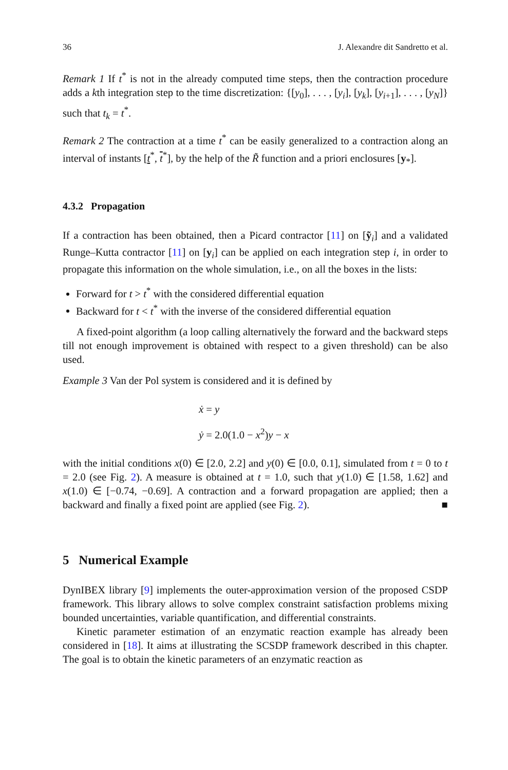36 J. Alexandre dit Sandretto et al.
Remark 1 If t<sup>*</sup> is not in the already computed time steps, then the contraction procedure adds a kth integration step to the time discretization: {[y<sub>0</sub>], . . . , [y<sub>i</sub>], [y<sub>k</sub>], [y<sub>i+1</sub>], . . . , [y<sub>N</sub>]} such that t<sub>k</sub> = t<sup>*</sup>.
Remark 2 The contraction at a time t<sup>*</sup> can be easily generalized to a contraction along an interval of instants [t<sup>*</sup>, t<sup>*</sup>], by the help of the R̃ function and a priori enclosures [y<sub>*</sub>].
4.3.2 Propagation
If a contraction has been obtained, then a Picard contractor [11] on [ỹ<sub>i</sub>] and a validated Runge–Kutta contractor [11] on [y<sub>i</sub>] can be applied on each integration step i, in order to propagate this information on the whole simulation, i.e., on all the boxes in the lists:
Forward for t > t<sup>*</sup> with the considered differential equation
Backward for t < t<sup>*</sup> with the inverse of the considered differential equation
A fixed-point algorithm (a loop calling alternatively the forward and the backward steps till not enough improvement is obtained with respect to a given threshold) can be also used.
Example 3 Van der Pol system is considered and it is defined by
ẋ = y
ẏ = 2.0(1.0 − x<sup>2</sup>)y − x
with the initial conditions x(0) ∈ [2.0, 2.2] and y(0) ∈ [0.0, 0.1], simulated from t = 0 to t = 2.0 (see Fig. 2). A measure is obtained at t = 1.0, such that y(1.0) ∈ [1.58, 1.62] and x(1.0) ∈ [−0.74, −0.69]. A contraction and a forward propagation are applied; then a backward and finally a fixed point are applied (see Fig. 2). ■
5 Numerical Example
DynIBEX library [9] implements the outer-approximation version of the proposed CSDP framework. This library allows to solve complex constraint satisfaction problems mixing bounded uncertainties, variable quantification, and differential constraints.
Kinetic parameter estimation of an enzymatic reaction example has already been considered in [18]. It aims at illustrating the SCSDP framework described in this chapter. The goal is to obtain the kinetic parameters of an enzymatic reaction as